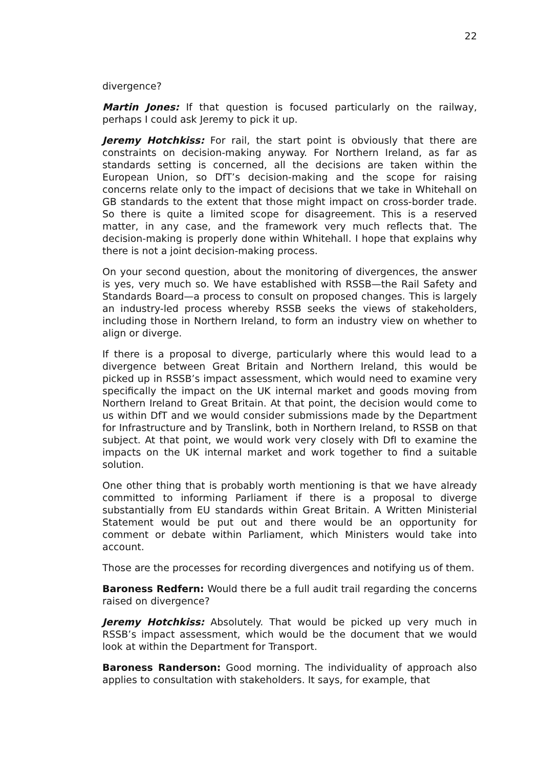22
divergence?
Martin Jones: If that question is focused particularly on the railway, perhaps I could ask Jeremy to pick it up.
Jeremy Hotchkiss: For rail, the start point is obviously that there are constraints on decision-making anyway. For Northern Ireland, as far as standards setting is concerned, all the decisions are taken within the European Union, so DfT’s decision-making and the scope for raising concerns relate only to the impact of decisions that we take in Whitehall on GB standards to the extent that those might impact on cross-border trade. So there is quite a limited scope for disagreement. This is a reserved matter, in any case, and the framework very much reflects that. The decision-making is properly done within Whitehall. I hope that explains why there is not a joint decision-making process.
On your second question, about the monitoring of divergences, the answer is yes, very much so. We have established with RSSB—the Rail Safety and Standards Board—a process to consult on proposed changes. This is largely an industry-led process whereby RSSB seeks the views of stakeholders, including those in Northern Ireland, to form an industry view on whether to align or diverge.
If there is a proposal to diverge, particularly where this would lead to a divergence between Great Britain and Northern Ireland, this would be picked up in RSSB’s impact assessment, which would need to examine very specifically the impact on the UK internal market and goods moving from Northern Ireland to Great Britain. At that point, the decision would come to us within DfT and we would consider submissions made by the Department for Infrastructure and by Translink, both in Northern Ireland, to RSSB on that subject. At that point, we would work very closely with DfI to examine the impacts on the UK internal market and work together to find a suitable solution.
One other thing that is probably worth mentioning is that we have already committed to informing Parliament if there is a proposal to diverge substantially from EU standards within Great Britain. A Written Ministerial Statement would be put out and there would be an opportunity for comment or debate within Parliament, which Ministers would take into account.
Those are the processes for recording divergences and notifying us of them.
Baroness Redfern: Would there be a full audit trail regarding the concerns raised on divergence?
Jeremy Hotchkiss: Absolutely. That would be picked up very much in RSSB’s impact assessment, which would be the document that we would look at within the Department for Transport.
Baroness Randerson: Good morning. The individuality of approach also applies to consultation with stakeholders. It says, for example, that